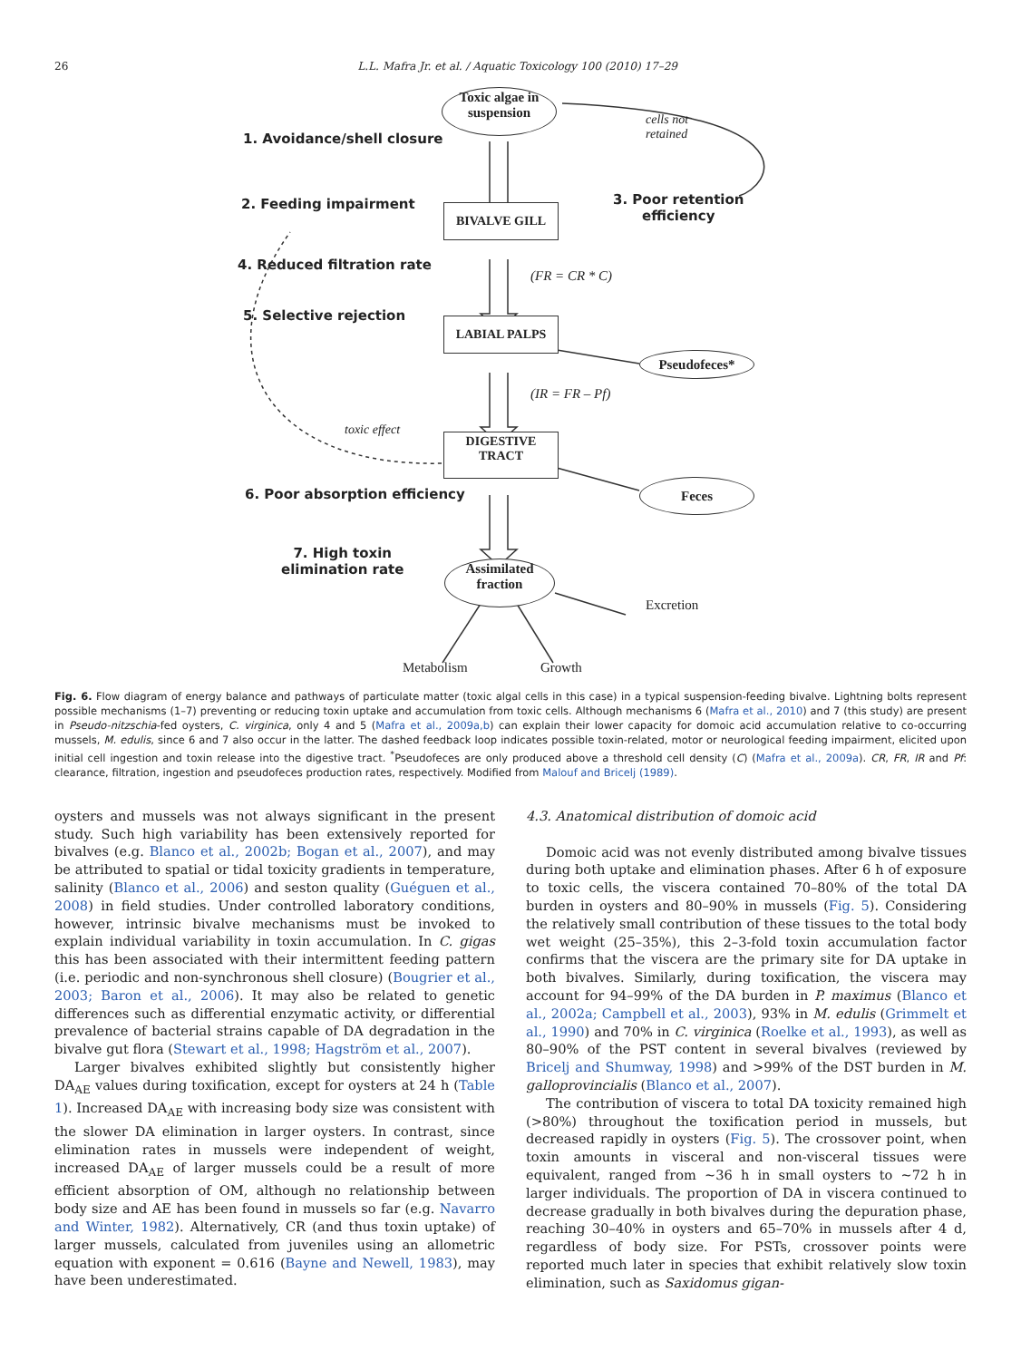26 L.L. Mafra Jr. et al. / Aquatic Toxicology 100 (2010) 17–29
Toxic algae in
suspension
cells not
retained
1. Avoidance/shell closure
2. Feeding impairment BIVALVE GILL
3. Poor retention
efficiency
4. Reduced filtration rate
(FR = CR * C)
5. Selective rejection LABIAL PALPS
Pseudofeces*
(IR = FR – Pf)
toxic effect
DIGESTIVE
TRACT
6. Poor absorption efficiency
Feces
7. High toxin
elimination rate
Assimilated
fraction
Excretion
Metabolism Growth
Fig. 6. Flow diagram of energy balance and pathways of particulate matter (toxic algal cells in this case) in a typical suspension-feeding bivalve. Lightning bolts represent possible mechanisms (1–7) preventing or reducing toxin uptake and accumulation from toxic cells. Although mechanisms 6 (Mafra et al., 2010) and 7 (this study) are present in Pseudo-nitzschia-fed oysters, C. virginica, only 4 and 5 (Mafra et al., 2009a,b) can explain their lower capacity for domoic acid accumulation relative to co-occurring mussels, M. edulis, since 6 and 7 also occur in the latter. The dashed feedback loop indicates possible toxin-related, motor or neurological feeding impairment, elicited upon initial cell ingestion and toxin release into the digestive tract. <sup>*</sup>Pseudofeces are only produced above a threshold cell density (C) (Mafra et al., 2009a). CR, FR, IR and Pf: clearance, filtration, ingestion and pseudofeces production rates, respectively. Modified from Malouf and Bricelj (1989).
oysters and mussels was not always significant in the present study. Such high variability has been extensively reported for bivalves (e.g. Blanco et al., 2002b; Bogan et al., 2007), and may be attributed to spatial or tidal toxicity gradients in temperature, salinity (Blanco et al., 2006) and seston quality (Guéguen et al., 2008) in field studies. Under controlled laboratory conditions, however, intrinsic bivalve mechanisms must be invoked to explain individual variability in toxin accumulation. In C. gigas this has been associated with their intermittent feeding pattern (i.e. periodic and non-synchronous shell closure) (Bougrier et al., 2003; Baron et al., 2006). It may also be related to genetic differences such as differential enzymatic activity, or differential prevalence of bacterial strains capable of DA degradation in the bivalve gut flora (Stewart et al., 1998; Hagström et al., 2007).
Larger bivalves exhibited slightly but consistently higher DA<sub>AE</sub> values during toxification, except for oysters at 24 h (Table 1). Increased DA<sub>AE</sub> with increasing body size was consistent with the slower DA elimination in larger oysters. In contrast, since elimination rates in mussels were independent of weight, increased DA<sub>AE</sub> of larger mussels could be a result of more efficient absorption of OM, although no relationship between body size and AE has been found in mussels so far (e.g. Navarro and Winter, 1982). Alternatively, CR (and thus toxin uptake) of larger mussels, calculated from juveniles using an allometric equation with exponent = 0.616 (Bayne and Newell, 1983), may have been underestimated.
4.3. Anatomical distribution of domoic acid
Domoic acid was not evenly distributed among bivalve tissues during both uptake and elimination phases. After 6 h of exposure to toxic cells, the viscera contained 70–80% of the total DA burden in oysters and 80–90% in mussels (Fig. 5). Considering the relatively small contribution of these tissues to the total body wet weight (25–35%), this 2–3-fold toxin accumulation factor confirms that the viscera are the primary site for DA uptake in both bivalves. Similarly, during toxification, the viscera may account for 94–99% of the DA burden in P. maximus (Blanco et al., 2002a; Campbell et al., 2003), 93% in M. edulis (Grimmelt et al., 1990) and 70% in C. virginica (Roelke et al., 1993), as well as 80–90% of the PST content in several bivalves (reviewed by Bricelj and Shumway, 1998) and >99% of the DST burden in M. galloprovincialis (Blanco et al., 2007).
The contribution of viscera to total DA toxicity remained high (>80%) throughout the toxification period in mussels, but decreased rapidly in oysters (Fig. 5). The crossover point, when toxin amounts in visceral and non-visceral tissues were equivalent, ranged from ~36 h in small oysters to ~72 h in larger individuals. The proportion of DA in viscera continued to decrease gradually in both bivalves during the depuration phase, reaching 30–40% in oysters and 65–70% in mussels after 4 d, regardless of body size. For PSTs, crossover points were reported much later in species that exhibit relatively slow toxin elimination, such as Saxidomus gigan-